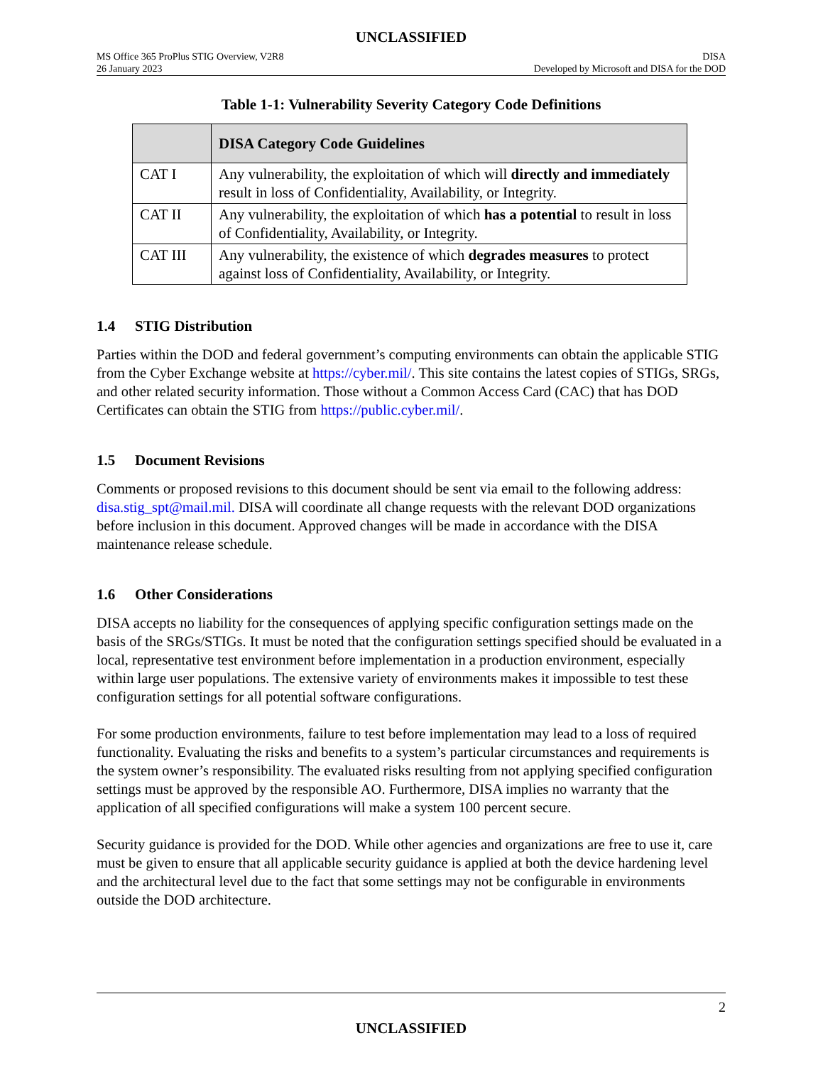UNCLASSIFIED
MS Office 365 ProPlus STIG Overview, V2R8
26 January 2023
DISA
Developed by Microsoft and DISA for the DOD
Table 1-1: Vulnerability Severity Category Code Definitions
| | DISA Category Code Guidelines |
| --- | --- |
| CAT I | Any vulnerability, the exploitation of which will directly and immediately result in loss of Confidentiality, Availability, or Integrity. |
| CAT II | Any vulnerability, the exploitation of which has a potential to result in loss of Confidentiality, Availability, or Integrity. |
| CAT III | Any vulnerability, the existence of which degrades measures to protect against loss of Confidentiality, Availability, or Integrity. |
1.4 STIG Distribution
Parties within the DOD and federal government’s computing environments can obtain the applicable STIG from the Cyber Exchange website at https://cyber.mil/. This site contains the latest copies of STIGs, SRGs, and other related security information. Those without a Common Access Card (CAC) that has DOD Certificates can obtain the STIG from https://public.cyber.mil/.
1.5 Document Revisions
Comments or proposed revisions to this document should be sent via email to the following address: disa.stig_spt@mail.mil. DISA will coordinate all change requests with the relevant DOD organizations before inclusion in this document. Approved changes will be made in accordance with the DISA maintenance release schedule.
1.6 Other Considerations
DISA accepts no liability for the consequences of applying specific configuration settings made on the basis of the SRGs/STIGs. It must be noted that the configuration settings specified should be evaluated in a local, representative test environment before implementation in a production environment, especially within large user populations. The extensive variety of environments makes it impossible to test these configuration settings for all potential software configurations.
For some production environments, failure to test before implementation may lead to a loss of required functionality. Evaluating the risks and benefits to a system’s particular circumstances and requirements is the system owner’s responsibility. The evaluated risks resulting from not applying specified configuration settings must be approved by the responsible AO. Furthermore, DISA implies no warranty that the application of all specified configurations will make a system 100 percent secure.
Security guidance is provided for the DOD. While other agencies and organizations are free to use it, care must be given to ensure that all applicable security guidance is applied at both the device hardening level and the architectural level due to the fact that some settings may not be configurable in environments outside the DOD architecture.
2
UNCLASSIFIED